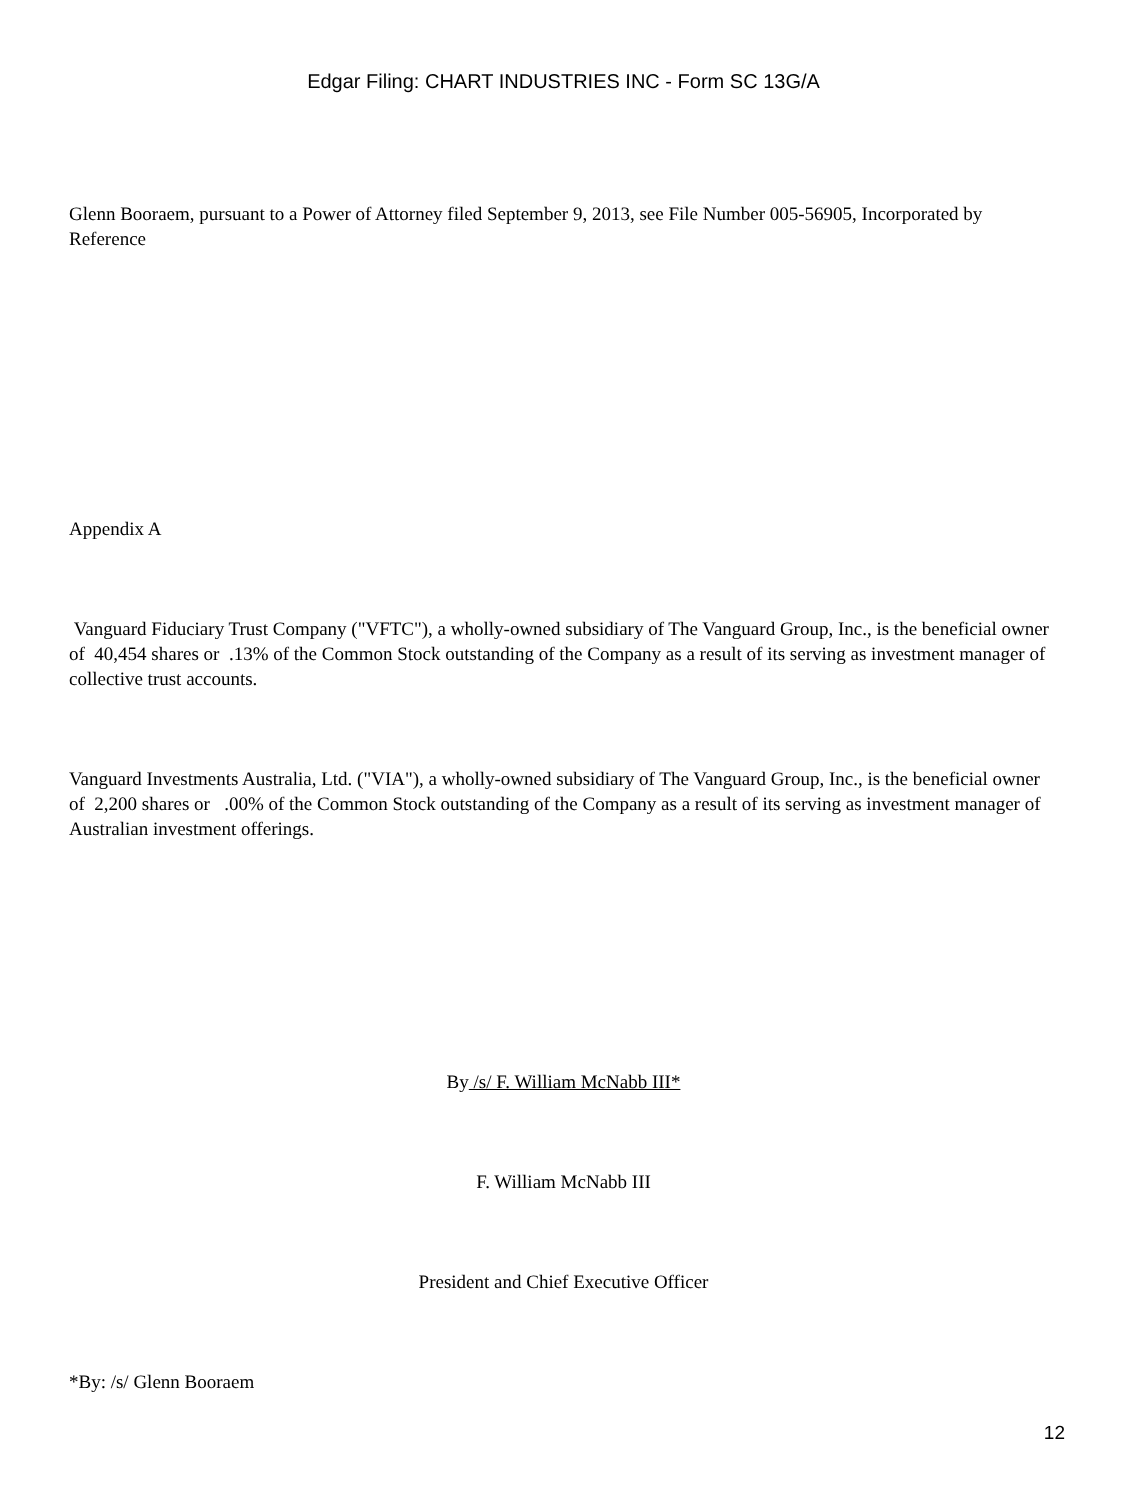Edgar Filing: CHART INDUSTRIES INC - Form SC 13G/A
Glenn Booraem, pursuant to a Power of Attorney filed September 9, 2013, see File Number 005-56905, Incorporated by Reference
Appendix A
Vanguard Fiduciary Trust Company ("VFTC"), a wholly-owned subsidiary of The Vanguard Group, Inc., is the beneficial owner of 40,454 shares or .13% of the Common Stock outstanding of the Company as a result of its serving as investment manager of collective trust accounts.
Vanguard Investments Australia, Ltd. ("VIA"), a wholly-owned subsidiary of The Vanguard Group, Inc., is the beneficial owner of 2,200 shares or .00% of the Common Stock outstanding of the Company as a result of its serving as investment manager of Australian investment offerings.
By /s/ F. William McNabb III*
F. William McNabb III
President and Chief Executive Officer
*By: /s/ Glenn Booraem
12